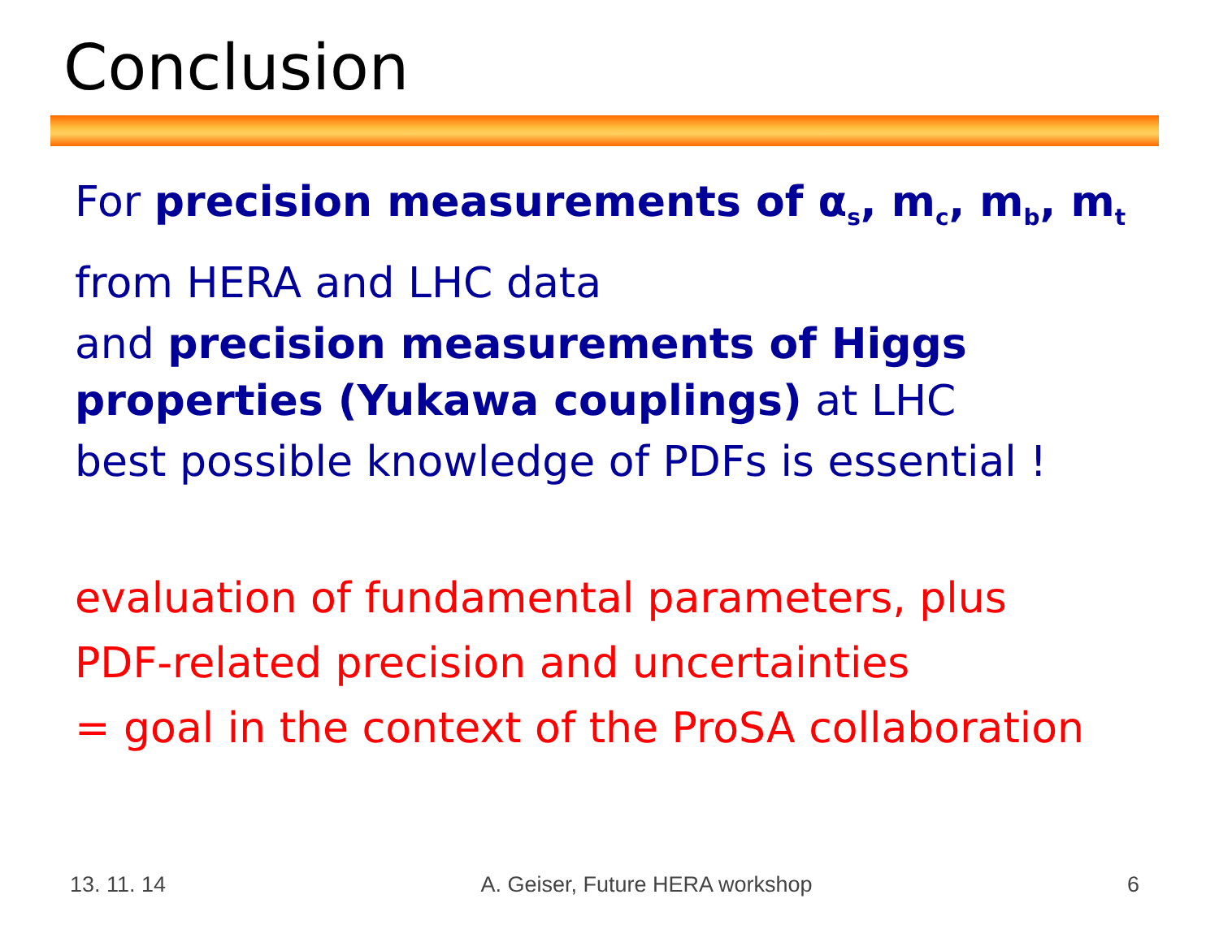Conclusion
For precision measurements of α<sub>s</sub>, m<sub>c</sub>, m<sub>b</sub>, m<sub>t</sub>
from HERA and LHC data
and precision measurements of Higgs properties (Yukawa couplings) at LHC
best possible knowledge of PDFs is essential !
evaluation of fundamental parameters, plus
PDF-related precision and uncertainties
= goal in the context of the ProSA collaboration
13. 11. 14 A. Geiser, Future HERA workshop 6